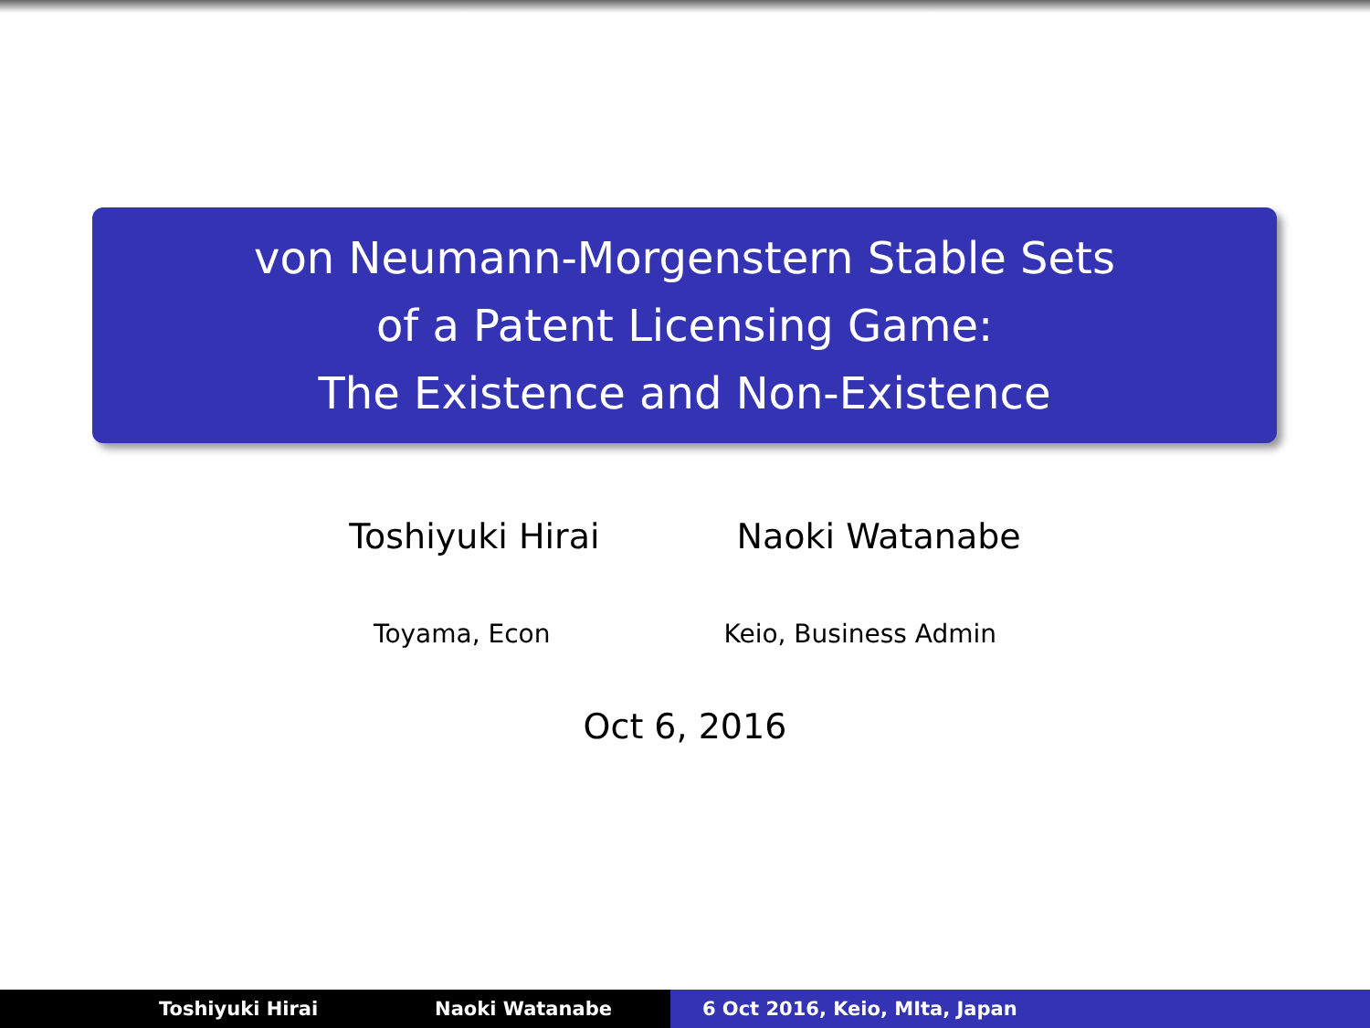von Neumann-Morgenstern Stable Sets
of a Patent Licensing Game:
The Existence and Non-Existence
Toshiyuki Hirai Naoki Watanabe
Toyama, Econ Keio, Business Admin
Oct 6, 2016
Toshiyuki Hirai Naoki Watanabe 6 Oct 2016, Keio, MIta, Japan